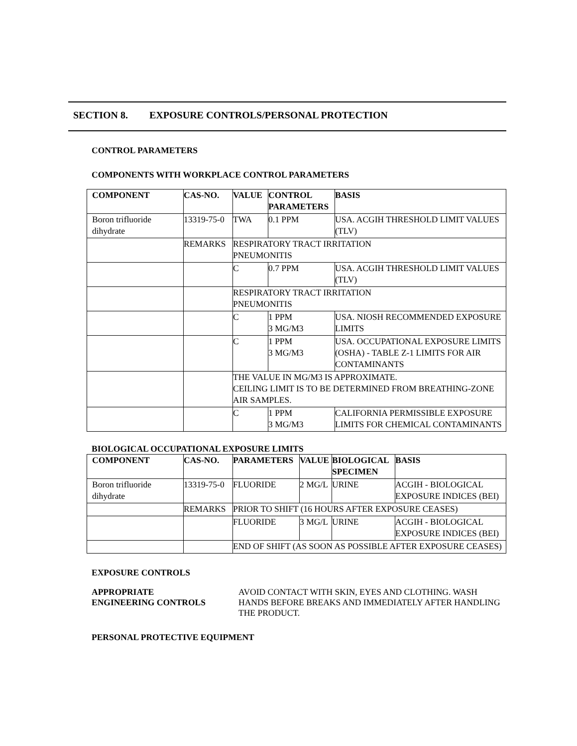SECTION 8. EXPOSURE CONTROLS/PERSONAL PROTECTION
CONTROL PARAMETERS
COMPONENTS WITH WORKPLACE CONTROL PARAMETERS
| COMPONENT | CAS-NO. | VALUE | CONTROL PARAMETERS | BASIS |
| --- | --- | --- | --- | --- |
| Boron trifluoride dihydrate | 13319-75-0 | TWA | 0.1 PPM | USA. ACGIH THRESHOLD LIMIT VALUES (TLV) |
| | REMARKS | RESPIRATORY TRACT IRRITATION PNEUMONITIS | | |
| | | C | 0.7 PPM | USA. ACGIH THRESHOLD LIMIT VALUES (TLV) |
| | | RESPIRATORY TRACT IRRITATION PNEUMONITIS | | |
| | | C | 1 PPM 3 MG/M3 | USA. NIOSH RECOMMENDED EXPOSURE LIMITS |
| | | C | 1 PPM 3 MG/M3 | USA. OCCUPATIONAL EXPOSURE LIMITS (OSHA) - TABLE Z-1 LIMITS FOR AIR CONTAMINANTS |
| | | THE VALUE IN MG/M3 IS APPROXIMATE. CEILING LIMIT IS TO BE DETERMINED FROM BREATHING-ZONE AIR SAMPLES. | | |
| | | C | 1 PPM 3 MG/M3 | CALIFORNIA PERMISSIBLE EXPOSURE LIMITS FOR CHEMICAL CONTAMINANTS |
BIOLOGICAL OCCUPATIONAL EXPOSURE LIMITS
| COMPONENT | CAS-NO. | PARAMETERS | VALUE | BIOLOGICAL SPECIMEN | BASIS |
| --- | --- | --- | --- | --- | --- |
| Boron trifluoride dihydrate | 13319-75-0 | FLUORIDE | 2 MG/L | URINE | ACGIH - BIOLOGICAL EXPOSURE INDICES (BEI) |
| | REMARKS | PRIOR TO SHIFT (16 HOURS AFTER EXPOSURE CEASES) | | | |
| | | FLUORIDE | 3 MG/L | URINE | ACGIH - BIOLOGICAL EXPOSURE INDICES (BEI) |
| | | END OF SHIFT (AS SOON AS POSSIBLE AFTER EXPOSURE CEASES) | | | |
EXPOSURE CONTROLS
APPROPRIATE
ENGINEERING CONTROLS
AVOID CONTACT WITH SKIN, EYES AND CLOTHING. WASH HANDS BEFORE BREAKS AND IMMEDIATELY AFTER HANDLING THE PRODUCT.
PERSONAL PROTECTIVE EQUIPMENT